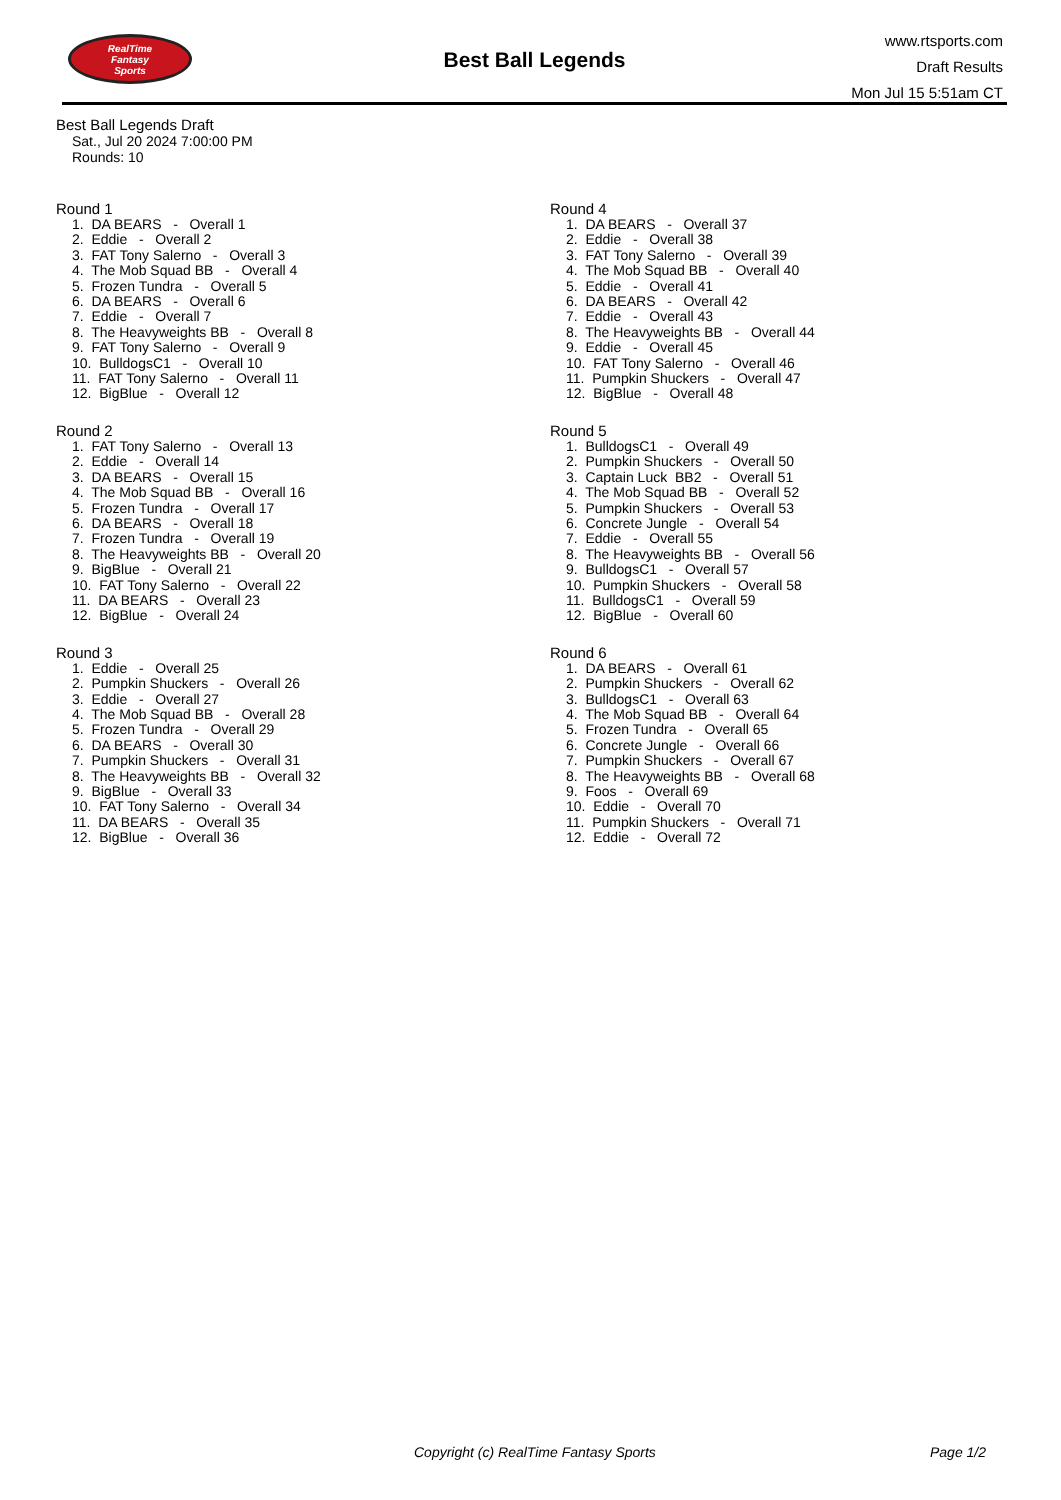RealTime
Fantasy
Sports
Best Ball Legends
www.rtsports.com
Draft Results
Mon Jul 15 5:51am CT
Best Ball Legends Draft
Sat., Jul 20 2024 7:00:00 PM
Rounds: 10
Round 1
1. DA BEARS - Overall 1 2. Eddie - Overall 2 3. FAT Tony Salerno - Overall 3 4. The Mob Squad BB - Overall 4 5. Frozen Tundra - Overall 5 6. DA BEARS - Overall 6 7. Eddie - Overall 7 8. The Heavyweights BB - Overall 8 9. FAT Tony Salerno - Overall 9 10. BulldogsC1 - Overall 10 11. FAT Tony Salerno - Overall 11 12. BigBlue - Overall 12
Round 2
1. FAT Tony Salerno - Overall 13 2. Eddie - Overall 14 3. DA BEARS - Overall 15 4. The Mob Squad BB - Overall 16 5. Frozen Tundra - Overall 17 6. DA BEARS - Overall 18 7. Frozen Tundra - Overall 19 8. The Heavyweights BB - Overall 20 9. BigBlue - Overall 21 10. FAT Tony Salerno - Overall 22 11. DA BEARS - Overall 23 12. BigBlue - Overall 24
Round 3
1. Eddie - Overall 25 2. Pumpkin Shuckers - Overall 26 3. Eddie - Overall 27 4. The Mob Squad BB - Overall 28 5. Frozen Tundra - Overall 29 6. DA BEARS - Overall 30 7. Pumpkin Shuckers - Overall 31 8. The Heavyweights BB - Overall 32 9. BigBlue - Overall 33 10. FAT Tony Salerno - Overall 34 11. DA BEARS - Overall 35 12. BigBlue - Overall 36
Round 4
1. DA BEARS - Overall 37 2. Eddie - Overall 38 3. FAT Tony Salerno - Overall 39 4. The Mob Squad BB - Overall 40 5. Eddie - Overall 41 6. DA BEARS - Overall 42 7. Eddie - Overall 43 8. The Heavyweights BB - Overall 44 9. Eddie - Overall 45 10. FAT Tony Salerno - Overall 46 11. Pumpkin Shuckers - Overall 47 12. BigBlue - Overall 48
Round 5
1. BulldogsC1 - Overall 49 2. Pumpkin Shuckers - Overall 50 3. Captain Luck BB2 - Overall 51 4. The Mob Squad BB - Overall 52 5. Pumpkin Shuckers - Overall 53 6. Concrete Jungle - Overall 54 7. Eddie - Overall 55 8. The Heavyweights BB - Overall 56 9. BulldogsC1 - Overall 57 10. Pumpkin Shuckers - Overall 58 11. BulldogsC1 - Overall 59 12. BigBlue - Overall 60
Round 6
1. DA BEARS - Overall 61 2. Pumpkin Shuckers - Overall 62 3. BulldogsC1 - Overall 63 4. The Mob Squad BB - Overall 64 5. Frozen Tundra - Overall 65 6. Concrete Jungle - Overall 66 7. Pumpkin Shuckers - Overall 67 8. The Heavyweights BB - Overall 68 9. Foos - Overall 69 10. Eddie - Overall 70 11. Pumpkin Shuckers - Overall 71 12. Eddie - Overall 72
Copyright (c) RealTime Fantasy Sports Page 1/2